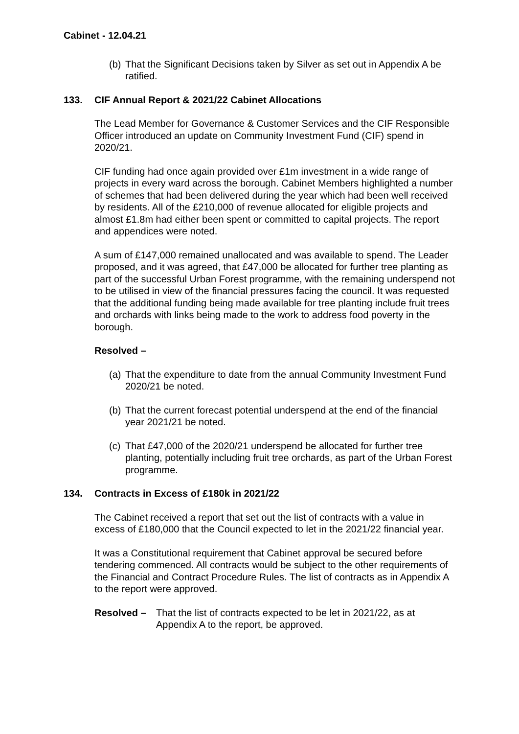Cabinet - 12.04.21
(b) That the Significant Decisions taken by Silver as set out in Appendix A be ratified.
133. CIF Annual Report & 2021/22 Cabinet Allocations
The Lead Member for Governance & Customer Services and the CIF Responsible Officer introduced an update on Community Investment Fund (CIF) spend in 2020/21.
CIF funding had once again provided over £1m investment in a wide range of projects in every ward across the borough. Cabinet Members highlighted a number of schemes that had been delivered during the year which had been well received by residents. All of the £210,000 of revenue allocated for eligible projects and almost £1.8m had either been spent or committed to capital projects. The report and appendices were noted.
A sum of £147,000 remained unallocated and was available to spend. The Leader proposed, and it was agreed, that £47,000 be allocated for further tree planting as part of the successful Urban Forest programme, with the remaining underspend not to be utilised in view of the financial pressures facing the council. It was requested that the additional funding being made available for tree planting include fruit trees and orchards with links being made to the work to address food poverty in the borough.
Resolved –
(a) That the expenditure to date from the annual Community Investment Fund 2020/21 be noted.
(b) That the current forecast potential underspend at the end of the financial year 2021/21 be noted.
(c) That £47,000 of the 2020/21 underspend be allocated for further tree planting, potentially including fruit tree orchards, as part of the Urban Forest programme.
134. Contracts in Excess of £180k in 2021/22
The Cabinet received a report that set out the list of contracts with a value in excess of £180,000 that the Council expected to let in the 2021/22 financial year.
It was a Constitutional requirement that Cabinet approval be secured before tendering commenced. All contracts would be subject to the other requirements of the Financial and Contract Procedure Rules. The list of contracts as in Appendix A to the report were approved.
Resolved – That the list of contracts expected to be let in 2021/22, as at Appendix A to the report, be approved.